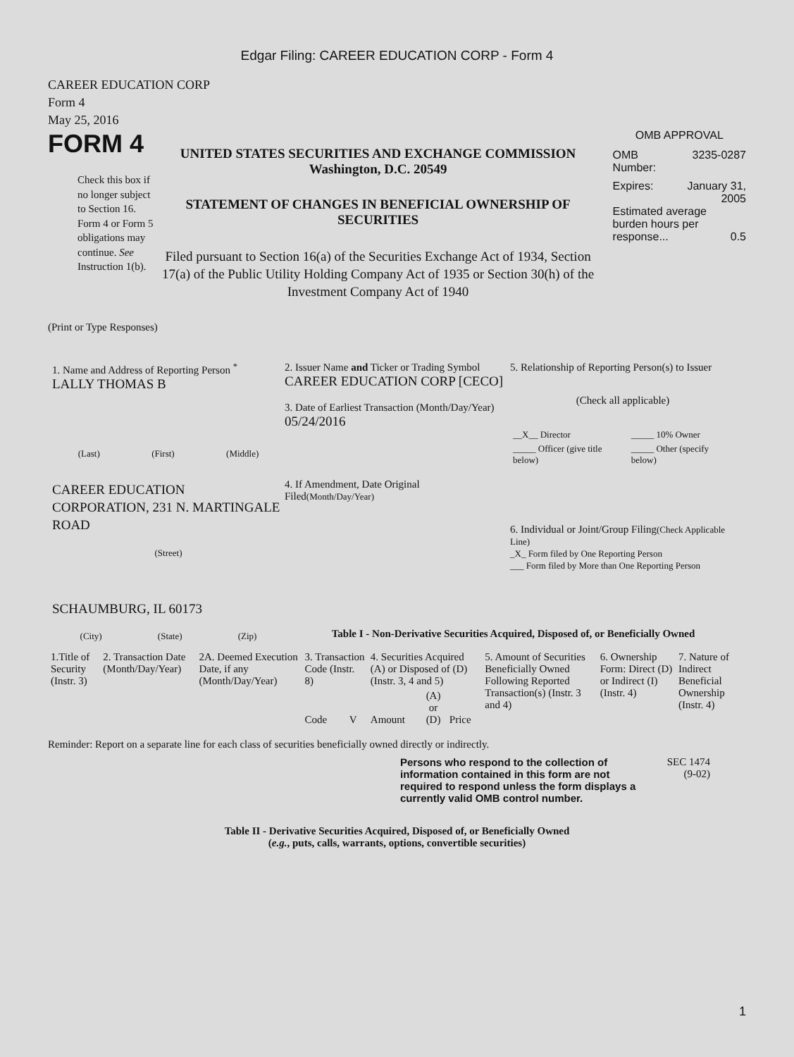Edgar Filing: CAREER EDUCATION CORP - Form 4
CAREER EDUCATION CORP
Form 4
May 25, 2016
FORM 4
Check this box if no longer subject to Section 16. Form 4 or Form 5 obligations may continue. See Instruction 1(b).
UNITED STATES SECURITIES AND EXCHANGE COMMISSION
Washington, D.C. 20549
STATEMENT OF CHANGES IN BENEFICIAL OWNERSHIP OF SECURITIES
Filed pursuant to Section 16(a) of the Securities Exchange Act of 1934, Section 17(a) of the Public Utility Holding Company Act of 1935 or Section 30(h) of the Investment Company Act of 1940
OMB APPROVAL
OMB
Number: 3235-0287
Expires: January 31,
2005
Estimated average burden hours per response... 0.5
(Print or Type Responses)
1. Name and Address of Reporting Person <sup>*</sup>
LALLY THOMAS B
(Last) (First) (Middle)
CAREER EDUCATION CORPORATION, 231 N. MARTINGALE ROAD
(Street)
SCHAUMBURG, IL 60173
(City) (State) (Zip)
2. Issuer Name and Ticker or Trading Symbol
CAREER EDUCATION CORP [CECO]
3. Date of Earliest Transaction (Month/Day/Year)
05/24/2016
4. If Amendment, Date Original Filed(Month/Day/Year)
5. Relationship of Reporting Person(s) to Issuer
(Check all applicable)
| __X__ Director | _____ 10% Owner |
| _____ Officer (give title below) | _____ Other (specify below) |
6. Individual or Joint/Group Filing(Check Applicable Line)
_X_ Form filed by One Reporting Person
___ Form filed by More than One Reporting Person
Table I - Non-Derivative Securities Acquired, Disposed of, or Beneficially Owned
| 1.Title of Security (Instr. 3) | 2. Transaction Date (Month/Day/Year) | 2A. Deemed Execution Date, if any (Month/Day/Year) | 3. Transaction Code (Instr. 8) | | 4. Securities Acquired (A) or Disposed of (D) (Instr. 3, 4 and 5) | | | 5. Amount of Securities Beneficially Owned Following Reported Transaction(s) (Instr. 3 and 4) | 6. Ownership Form: Direct (D) or Indirect (I) (Instr. 4) | 7. Nature of Indirect Beneficial Ownership (Instr. 4) |
| | | | Code | V | Amount | (A) or (D) | Price | | | |
Reminder: Report on a separate line for each class of securities beneficially owned directly or indirectly.
Persons who respond to the collection of information contained in this form are not required to respond unless the form displays a currently valid OMB control number.
SEC 1474
(9-02)
Table II - Derivative Securities Acquired, Disposed of, or Beneficially Owned
(e.g., puts, calls, warrants, options, convertible securities)
1